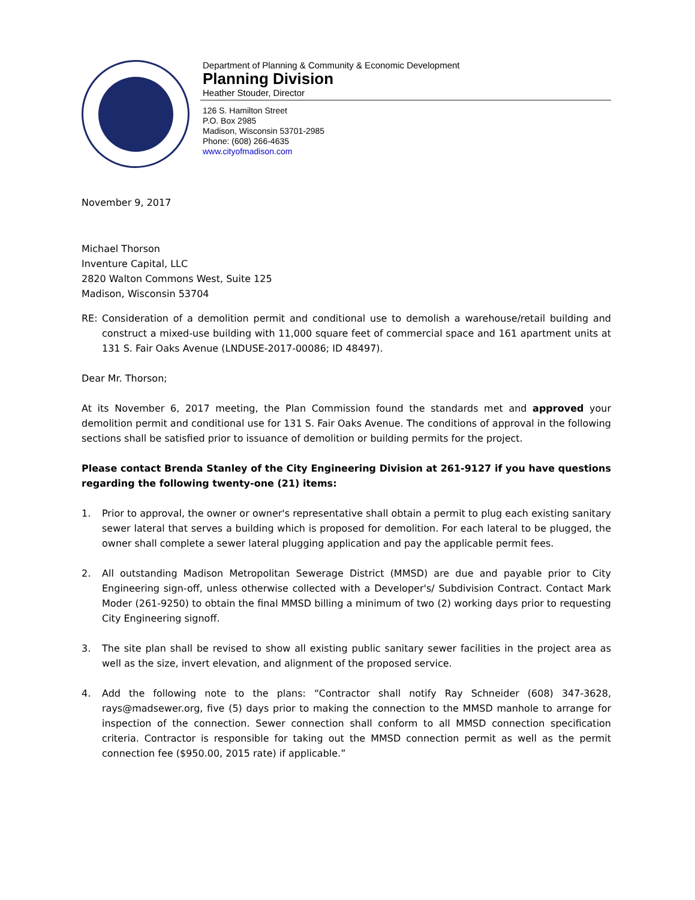Department of Planning & Community & Economic Development
Planning Division
Heather Stouder, Director
126 S. Hamilton Street
P.O. Box 2985
Madison, Wisconsin 53701-2985
Phone: (608) 266-4635
www.cityofmadison.com
November 9, 2017
Michael Thorson
Inventure Capital, LLC
2820 Walton Commons West, Suite 125
Madison, Wisconsin 53704
RE: Consideration of a demolition permit and conditional use to demolish a warehouse/retail building and construct a mixed-use building with 11,000 square feet of commercial space and 161 apartment units at 131 S. Fair Oaks Avenue (LNDUSE-2017-00086; ID 48497).
Dear Mr. Thorson;
At its November 6, 2017 meeting, the Plan Commission found the standards met and approved your demolition permit and conditional use for 131 S. Fair Oaks Avenue. The conditions of approval in the following sections shall be satisfied prior to issuance of demolition or building permits for the project.
Please contact Brenda Stanley of the City Engineering Division at 261-9127 if you have questions regarding the following twenty-one (21) items:
1. Prior to approval, the owner or owner's representative shall obtain a permit to plug each existing sanitary sewer lateral that serves a building which is proposed for demolition. For each lateral to be plugged, the owner shall complete a sewer lateral plugging application and pay the applicable permit fees.
2. All outstanding Madison Metropolitan Sewerage District (MMSD) are due and payable prior to City Engineering sign-off, unless otherwise collected with a Developer's/ Subdivision Contract. Contact Mark Moder (261-9250) to obtain the final MMSD billing a minimum of two (2) working days prior to requesting City Engineering signoff.
3. The site plan shall be revised to show all existing public sanitary sewer facilities in the project area as well as the size, invert elevation, and alignment of the proposed service.
4. Add the following note to the plans: “Contractor shall notify Ray Schneider (608) 347-3628, rays@madsewer.org, five (5) days prior to making the connection to the MMSD manhole to arrange for inspection of the connection. Sewer connection shall conform to all MMSD connection specification criteria. Contractor is responsible for taking out the MMSD connection permit as well as the permit connection fee ($950.00, 2015 rate) if applicable.”